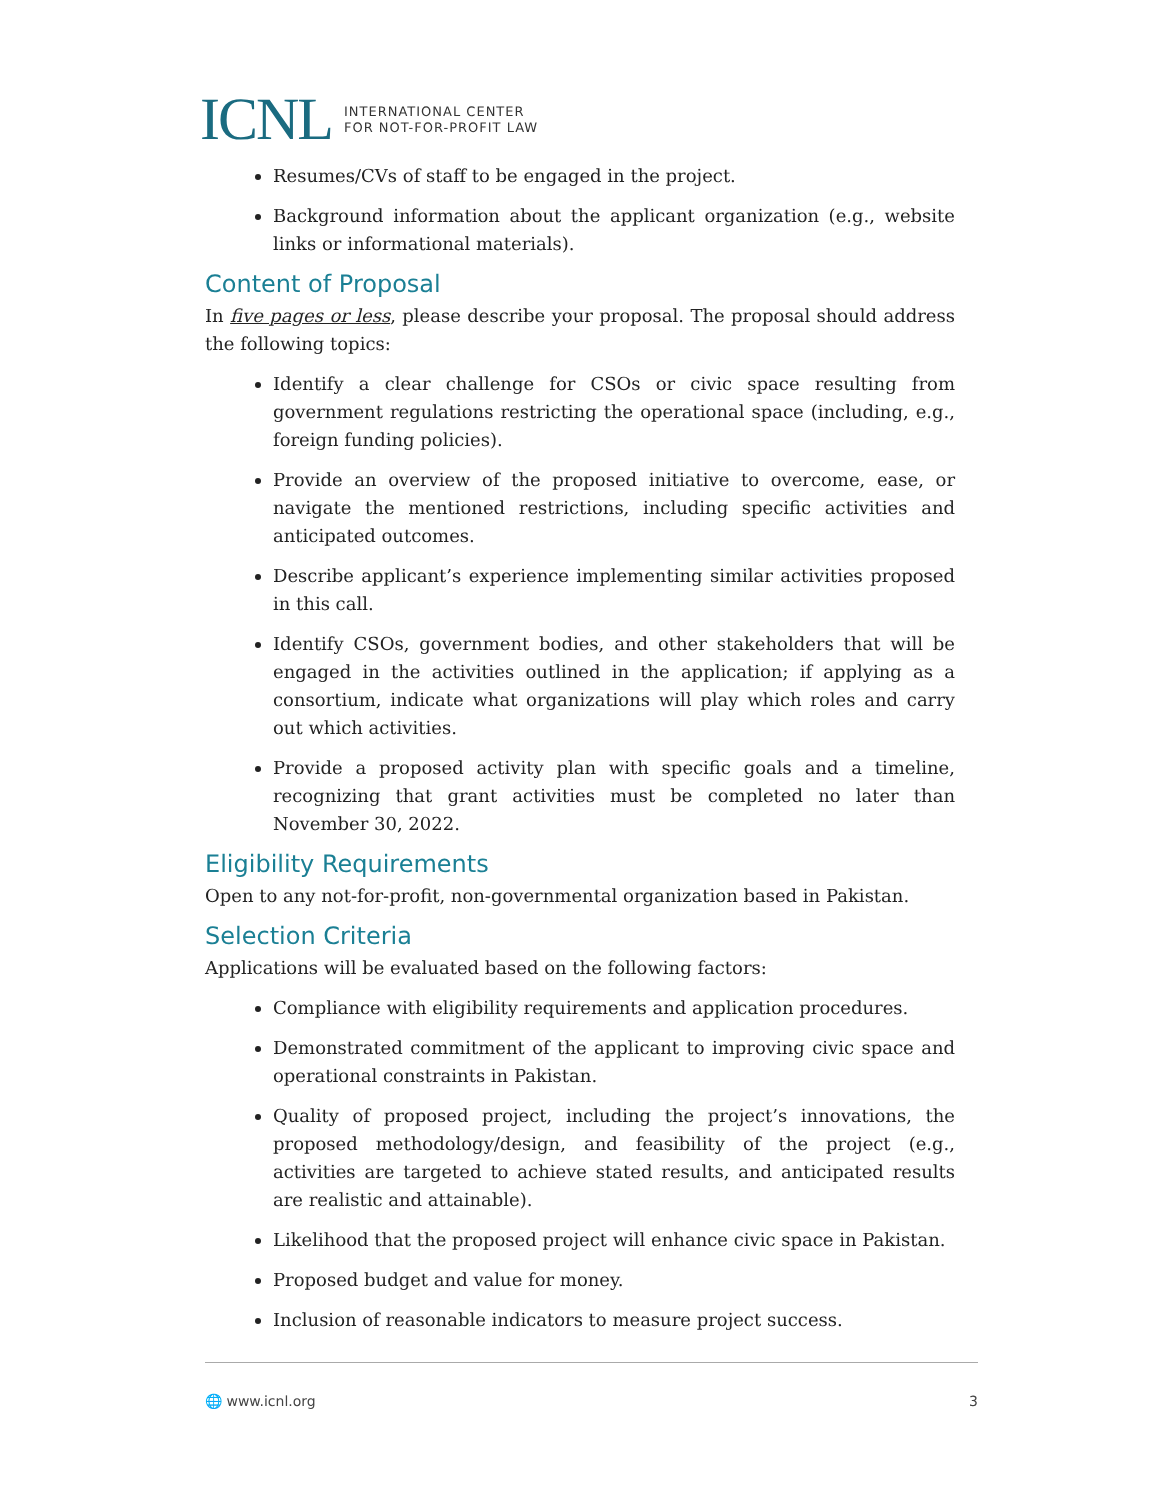ICNL INTERNATIONAL CENTER
FOR NOT-FOR-PROFIT LAW
Resumes/CVs of staff to be engaged in the project.
Background information about the applicant organization (e.g., website links or informational materials).
Content of Proposal
In five pages or less, please describe your proposal. The proposal should address the following topics:
Identify a clear challenge for CSOs or civic space resulting from government regulations restricting the operational space (including, e.g., foreign funding policies).
Provide an overview of the proposed initiative to overcome, ease, or navigate the mentioned restrictions, including specific activities and anticipated outcomes.
Describe applicant’s experience implementing similar activities proposed in this call.
Identify CSOs, government bodies, and other stakeholders that will be engaged in the activities outlined in the application; if applying as a consortium, indicate what organizations will play which roles and carry out which activities.
Provide a proposed activity plan with specific goals and a timeline, recognizing that grant activities must be completed no later than November 30, 2022.
Eligibility Requirements
Open to any not-for-profit, non-governmental organization based in Pakistan.
Selection Criteria
Applications will be evaluated based on the following factors:
Compliance with eligibility requirements and application procedures.
Demonstrated commitment of the applicant to improving civic space and operational constraints in Pakistan.
Quality of proposed project, including the project’s innovations, the proposed methodology/design, and feasibility of the project (e.g., activities are targeted to achieve stated results, and anticipated results are realistic and attainable).
Likelihood that the proposed project will enhance civic space in Pakistan.
Proposed budget and value for money.
Inclusion of reasonable indicators to measure project success.
🌐 www.icnl.org 3